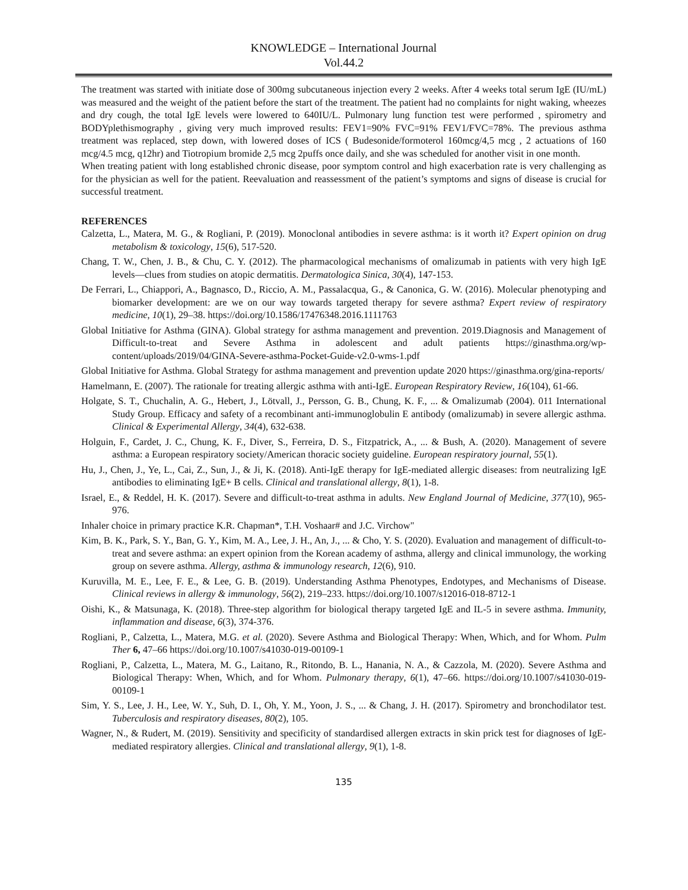KNOWLEDGE – International Journal
Vol.44.2
The treatment was started with initiate dose of 300mg subcutaneous injection every 2 weeks. After 4 weeks total serum IgE (IU/mL) was measured and the weight of the patient before the start of the treatment. The patient had no complaints for night waking, wheezes and dry cough, the total IgE levels were lowered to 640IU/L. Pulmonary lung function test were performed , spirometry and BODYplethismography , giving very much improved results: FEV1=90% FVC=91% FEV1/FVC=78%. The previous asthma treatment was replaced, step down, with lowered doses of ICS ( Budesonide/formoterol 160mcg/4,5 mcg , 2 actuations of 160 mcg/4.5 mcg, q12hr) and Tiotropium bromide 2,5 mcg 2puffs once daily, and she was scheduled for another visit in one month.
When treating patient with long established chronic disease, poor symptom control and high exacerbation rate is very challenging as for the physician as well for the patient. Reevaluation and reassessment of the patient’s symptoms and signs of disease is crucial for successful treatment.
REFERENCES
Calzetta, L., Matera, M. G., & Rogliani, P. (2019). Monoclonal antibodies in severe asthma: is it worth it? Expert opinion on drug metabolism & toxicology, 15(6), 517-520.
Chang, T. W., Chen, J. B., & Chu, C. Y. (2012). The pharmacological mechanisms of omalizumab in patients with very high IgE levels—clues from studies on atopic dermatitis. Dermatologica Sinica, 30(4), 147-153.
De Ferrari, L., Chiappori, A., Bagnasco, D., Riccio, A. M., Passalacqua, G., & Canonica, G. W. (2016). Molecular phenotyping and biomarker development: are we on our way towards targeted therapy for severe asthma? Expert review of respiratory medicine, 10(1), 29–38. https://doi.org/10.1586/17476348.2016.1111763
Global Initiative for Asthma (GINA). Global strategy for asthma management and prevention. 2019.Diagnosis and Management of Difficult-to-treat and Severe Asthma in adolescent and adult patients https://ginasthma.org/wp-content/uploads/2019/04/GINA-Severe-asthma-Pocket-Guide-v2.0-wms-1.pdf
Global Initiative for Asthma. Global Strategy for asthma management and prevention update 2020 https://ginasthma.org/gina-reports/
Hamelmann, E. (2007). The rationale for treating allergic asthma with anti-IgE. European Respiratory Review, 16(104), 61-66.
Holgate, S. T., Chuchalin, A. G., Hebert, J., Lötvall, J., Persson, G. B., Chung, K. F., ... & Omalizumab (2004). 011 International Study Group. Efficacy and safety of a recombinant anti‐immunoglobulin E antibody (omalizumab) in severe allergic asthma. Clinical & Experimental Allergy, 34(4), 632-638.
Holguin, F., Cardet, J. C., Chung, K. F., Diver, S., Ferreira, D. S., Fitzpatrick, A., ... & Bush, A. (2020). Management of severe asthma: a European respiratory society/American thoracic society guideline. European respiratory journal, 55(1).
Hu, J., Chen, J., Ye, L., Cai, Z., Sun, J., & Ji, K. (2018). Anti-IgE therapy for IgE-mediated allergic diseases: from neutralizing IgE antibodies to eliminating IgE+ B cells. Clinical and translational allergy, 8(1), 1-8.
Israel, E., & Reddel, H. K. (2017). Severe and difficult-to-treat asthma in adults. New England Journal of Medicine, 377(10), 965-976.
Inhaler choice in primary practice K.R. Chapman*, T.H. Voshaar# and J.C. Virchow"
Kim, B. K., Park, S. Y., Ban, G. Y., Kim, M. A., Lee, J. H., An, J., ... & Cho, Y. S. (2020). Evaluation and management of difficult-to-treat and severe asthma: an expert opinion from the Korean academy of asthma, allergy and clinical immunology, the working group on severe asthma. Allergy, asthma & immunology research, 12(6), 910.
Kuruvilla, M. E., Lee, F. E., & Lee, G. B. (2019). Understanding Asthma Phenotypes, Endotypes, and Mechanisms of Disease. Clinical reviews in allergy & immunology, 56(2), 219–233. https://doi.org/10.1007/s12016-018-8712-1
Oishi, K., & Matsunaga, K. (2018). Three‐step algorithm for biological therapy targeted IgE and IL‐5 in severe asthma. Immunity, inflammation and disease, 6(3), 374-376.
Rogliani, P., Calzetta, L., Matera, M.G. et al. (2020). Severe Asthma and Biological Therapy: When, Which, and for Whom. Pulm Ther 6, 47–66 https://doi.org/10.1007/s41030-019-00109-1
Rogliani, P., Calzetta, L., Matera, M. G., Laitano, R., Ritondo, B. L., Hanania, N. A., & Cazzola, M. (2020). Severe Asthma and Biological Therapy: When, Which, and for Whom. Pulmonary therapy, 6(1), 47–66. https://doi.org/10.1007/s41030-019-00109-1
Sim, Y. S., Lee, J. H., Lee, W. Y., Suh, D. I., Oh, Y. M., Yoon, J. S., ... & Chang, J. H. (2017). Spirometry and bronchodilator test. Tuberculosis and respiratory diseases, 80(2), 105.
Wagner, N., & Rudert, M. (2019). Sensitivity and specificity of standardised allergen extracts in skin prick test for diagnoses of IgE-mediated respiratory allergies. Clinical and translational allergy, 9(1), 1-8.
135